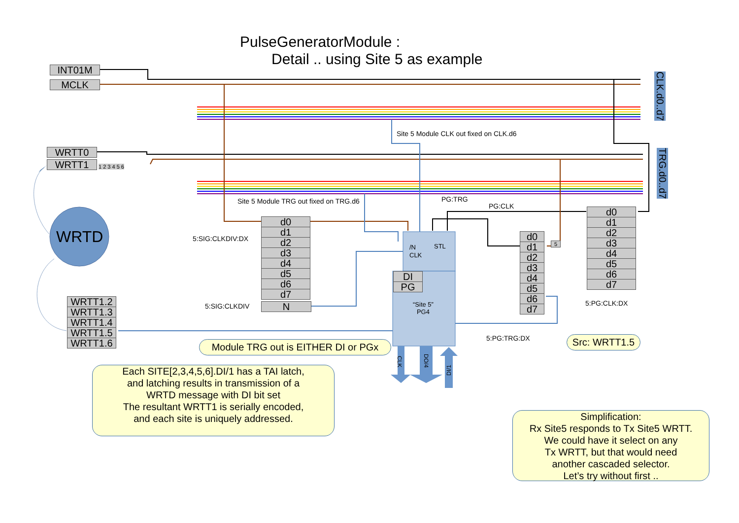PulseGeneratorModule :
Detail .. using Site 5 as example
INT01M
MCLK
WRTT0
WRTT1 1 2 3 4 5 6
CLK.d0..d7
TRG.d0..d7
WRTD
Site 5 Module CLK out fixed on CLK.d6
Site 5 Module TRG out fixed on TRG.d6 PG:TRG
PG:CLK
5:SIG:CLKDIV:DX
5:SIG:CLKDIV
d0
d1
d2
d3
d4
d5
d6
d7
N
d0
d1
d2
d3
d4
d5
d6
d7
d0
d1
d2
d3
d4
d5
d6
d7
5
/N
CLK
STL
DI
PG
“Site 5”
PG4
CLK
DO/4
DI/1
5:PG:CLK:DX
5:PG:TRG:DX
WRTT1.2
WRTT1.3
WRTT1.4
WRTT1.5
WRTT1.6
Module TRG out is EITHER DI or PGx
Src: WRTT1.5
Each SITE[2,3,4,5,6].DI/1 has a TAI latch,
and latching results in transmission of a
WRTD message with DI bit set
The resultant WRTT1 is serially encoded,
and each site is uniquely addressed.
Simplification:
Rx Site5 responds to Tx Site5 WRTT.
We could have it select on any
Tx WRTT, but that would need
another cascaded selector.
Let’s try without first ..